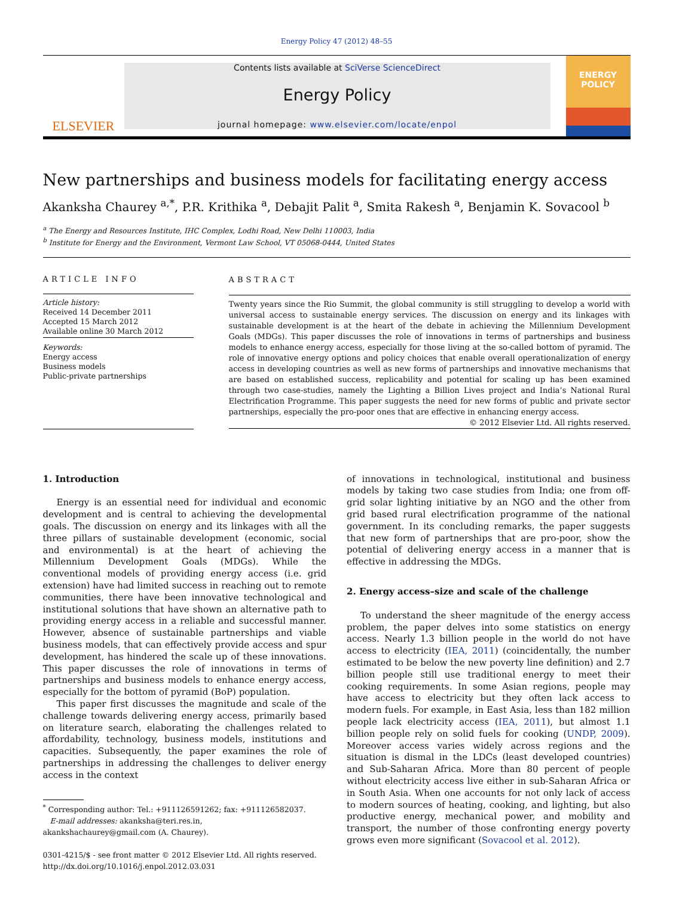Energy Policy 47 (2012) 48–55
ELSEVIER
Contents lists available at SciVerse ScienceDirect
Energy Policy
journal homepage: www.elsevier.com/locate/enpol
ENERGY
POLICY
New partnerships and business models for facilitating energy access
Akanksha Chaurey <sup>a,*</sup>, P.R. Krithika <sup>a</sup>, Debajit Palit <sup>a</sup>, Smita Rakesh <sup>a</sup>, Benjamin K. Sovacool <sup>b</sup>
<sup>a</sup> The Energy and Resources Institute, IHC Complex, Lodhi Road, New Delhi 110003, India
<sup>b</sup> Institute for Energy and the Environment, Vermont Law School, VT 05068-0444, United States
ARTICLE INFO
Article history:
Received 14 December 2011
Accepted 15 March 2012
Available online 30 March 2012
Keywords:
Energy access
Business models
Public-private partnerships
ABSTRACT
Twenty years since the Rio Summit, the global community is still struggling to develop a world with universal access to sustainable energy services. The discussion on energy and its linkages with sustainable development is at the heart of the debate in achieving the Millennium Development Goals (MDGs). This paper discusses the role of innovations in terms of partnerships and business models to enhance energy access, especially for those living at the so-called bottom of pyramid. The role of innovative energy options and policy choices that enable overall operationalization of energy access in developing countries as well as new forms of partnerships and innovative mechanisms that are based on established success, replicability and potential for scaling up has been examined through two case-studies, namely the Lighting a Billion Lives project and India’s National Rural Electrification Programme. This paper suggests the need for new forms of public and private sector partnerships, especially the pro-poor ones that are effective in enhancing energy access.
© 2012 Elsevier Ltd. All rights reserved.
1. Introduction
Energy is an essential need for individual and economic development and is central to achieving the developmental goals. The discussion on energy and its linkages with all the three pillars of sustainable development (economic, social and environmental) is at the heart of achieving the Millennium Development Goals (MDGs). While the conventional models of providing energy access (i.e. grid extension) have had limited success in reaching out to remote communities, there have been innovative technological and institutional solutions that have shown an alternative path to providing energy access in a reliable and successful manner. However, absence of sustainable partnerships and viable business models, that can effectively provide access and spur development, has hindered the scale up of these innovations. This paper discusses the role of innovations in terms of partnerships and business models to enhance energy access, especially for the bottom of pyramid (BoP) population.
This paper first discusses the magnitude and scale of the challenge towards delivering energy access, primarily based on literature search, elaborating the challenges related to affordability, technology, business models, institutions and capacities. Subsequently, the paper examines the role of partnerships in addressing the challenges to deliver energy access in the context
<sup>*</sup> Corresponding author: Tel.: +911126591262; fax: +911126582037.
E-mail addresses: akanksha@teri.res.in,
akankshachaurey@gmail.com (A. Chaurey).
0301-4215/$ - see front matter © 2012 Elsevier Ltd. All rights reserved.
http://dx.doi.org/10.1016/j.enpol.2012.03.031
of innovations in technological, institutional and business models by taking two case studies from India; one from off-grid solar lighting initiative by an NGO and the other from grid based rural electrification programme of the national government. In its concluding remarks, the paper suggests that new form of partnerships that are pro-poor, show the potential of delivering energy access in a manner that is effective in addressing the MDGs.
2. Energy access–size and scale of the challenge
To understand the sheer magnitude of the energy access problem, the paper delves into some statistics on energy access. Nearly 1.3 billion people in the world do not have access to electricity (IEA, 2011) (coincidentally, the number estimated to be below the new poverty line definition) and 2.7 billion people still use traditional energy to meet their cooking requirements. In some Asian regions, people may have access to electricity but they often lack access to modern fuels. For example, in East Asia, less than 182 million people lack electricity access (IEA, 2011), but almost 1.1 billion people rely on solid fuels for cooking (UNDP, 2009). Moreover access varies widely across regions and the situation is dismal in the LDCs (least developed countries) and Sub-Saharan Africa. More than 80 percent of people without electricity access live either in sub-Saharan Africa or in South Asia. When one accounts for not only lack of access to modern sources of heating, cooking, and lighting, but also productive energy, mechanical power, and mobility and transport, the number of those confronting energy poverty grows even more significant (Sovacool et al. 2012).